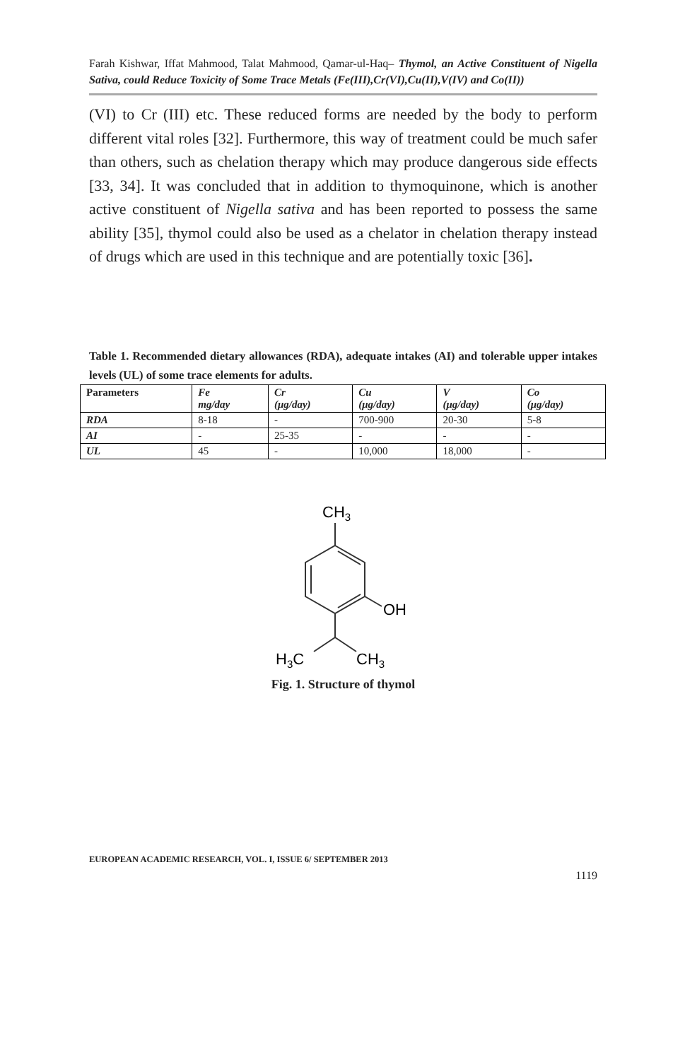Farah Kishwar, Iffat Mahmood, Talat Mahmood, Qamar-ul-Haq– Thymol, an Active Constituent of Nigella Sativa, could Reduce Toxicity of Some Trace Metals (Fe(III),Cr(VI),Cu(II),V(IV) and Co(II))
(VI) to Cr (III) etc. These reduced forms are needed by the body to perform different vital roles [32]. Furthermore, this way of treatment could be much safer than others, such as chelation therapy which may produce dangerous side effects [33, 34]. It was concluded that in addition to thymoquinone, which is another active constituent of Nigella sativa and has been reported to possess the same ability [35], thymol could also be used as a chelator in chelation therapy instead of drugs which are used in this technique and are potentially toxic [36].
Table 1. Recommended dietary allowances (RDA), adequate intakes (AI) and tolerable upper intakes levels (UL) of some trace elements for adults.
| Parameters | Fe mg/day | Cr (μg/day) | Cu (μg/day) | V (μg/day) | Co (μg/day) |
| --- | --- | --- | --- | --- | --- |
| RDA | 8-18 | - | 700-900 | 20-30 | 5-8 |
| AI | - | 25-35 | - | - | - |
| UL | 45 | - | 10,000 | 18,000 | - |
CH3
OH
H3C
CH3
Fig. 1. Structure of thymol
EUROPEAN ACADEMIC RESEARCH, VOL. I, ISSUE 6/ SEPTEMBER 2013
1119